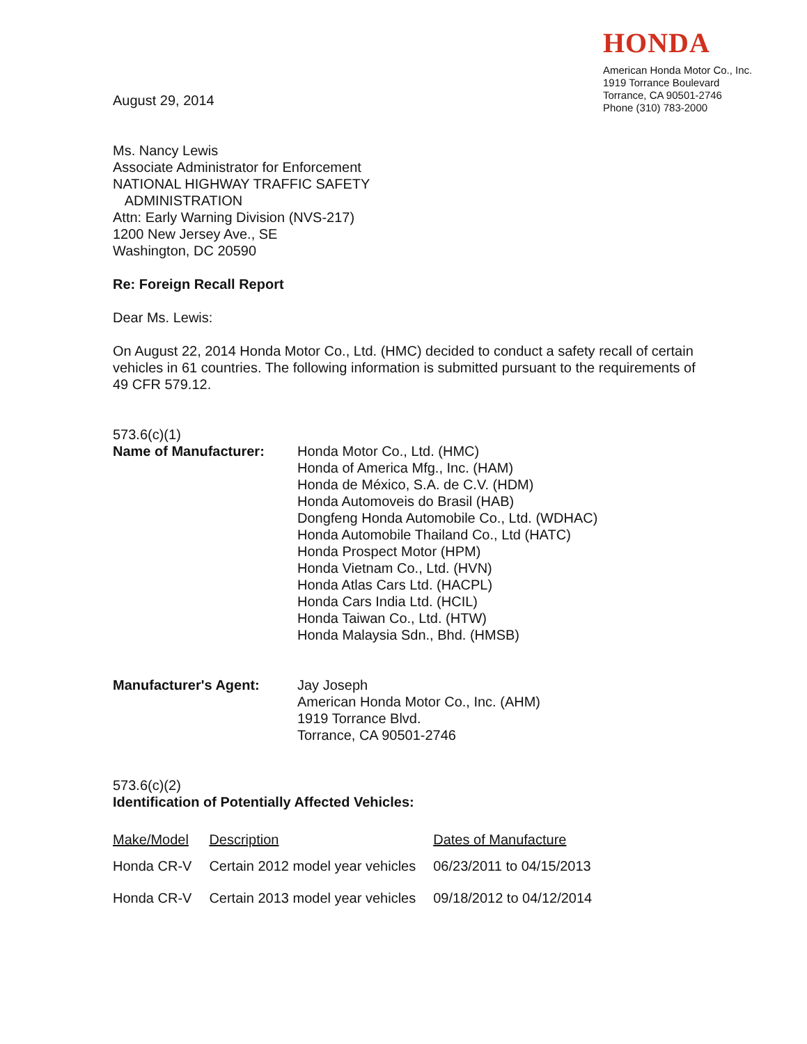HONDA
American Honda Motor Co., Inc.
1919 Torrance Boulevard
Torrance, CA 90501-2746
Phone (310) 783-2000
August 29, 2014
Ms. Nancy Lewis
Associate Administrator for Enforcement
NATIONAL HIGHWAY TRAFFIC SAFETY
ADMINISTRATION
Attn: Early Warning Division (NVS-217)
1200 New Jersey Ave., SE
Washington, DC 20590
Re: Foreign Recall Report
Dear Ms. Lewis:
On August 22, 2014 Honda Motor Co., Ltd. (HMC) decided to conduct a safety recall of certain vehicles in 61 countries. The following information is submitted pursuant to the requirements of 49 CFR 579.12.
573.6(c)(1)
Name of Manufacturer: Honda Motor Co., Ltd. (HMC)
Honda of America Mfg., Inc. (HAM)
Honda de México, S.A. de C.V. (HDM)
Honda Automoveis do Brasil (HAB)
Dongfeng Honda Automobile Co., Ltd. (WDHAC)
Honda Automobile Thailand Co., Ltd (HATC)
Honda Prospect Motor (HPM)
Honda Vietnam Co., Ltd. (HVN)
Honda Atlas Cars Ltd. (HACPL)
Honda Cars India Ltd. (HCIL)
Honda Taiwan Co., Ltd. (HTW)
Honda Malaysia Sdn., Bhd. (HMSB)
Manufacturer's Agent: Jay Joseph
American Honda Motor Co., Inc. (AHM)
1919 Torrance Blvd.
Torrance, CA 90501-2746
573.6(c)(2)
Identification of Potentially Affected Vehicles:
| Make/Model | Description | Dates of Manufacture |
| --- | --- | --- |
| Honda CR-V | Certain 2012 model year vehicles | 06/23/2011 to 04/15/2013 |
| Honda CR-V | Certain 2013 model year vehicles | 09/18/2012 to 04/12/2014 |